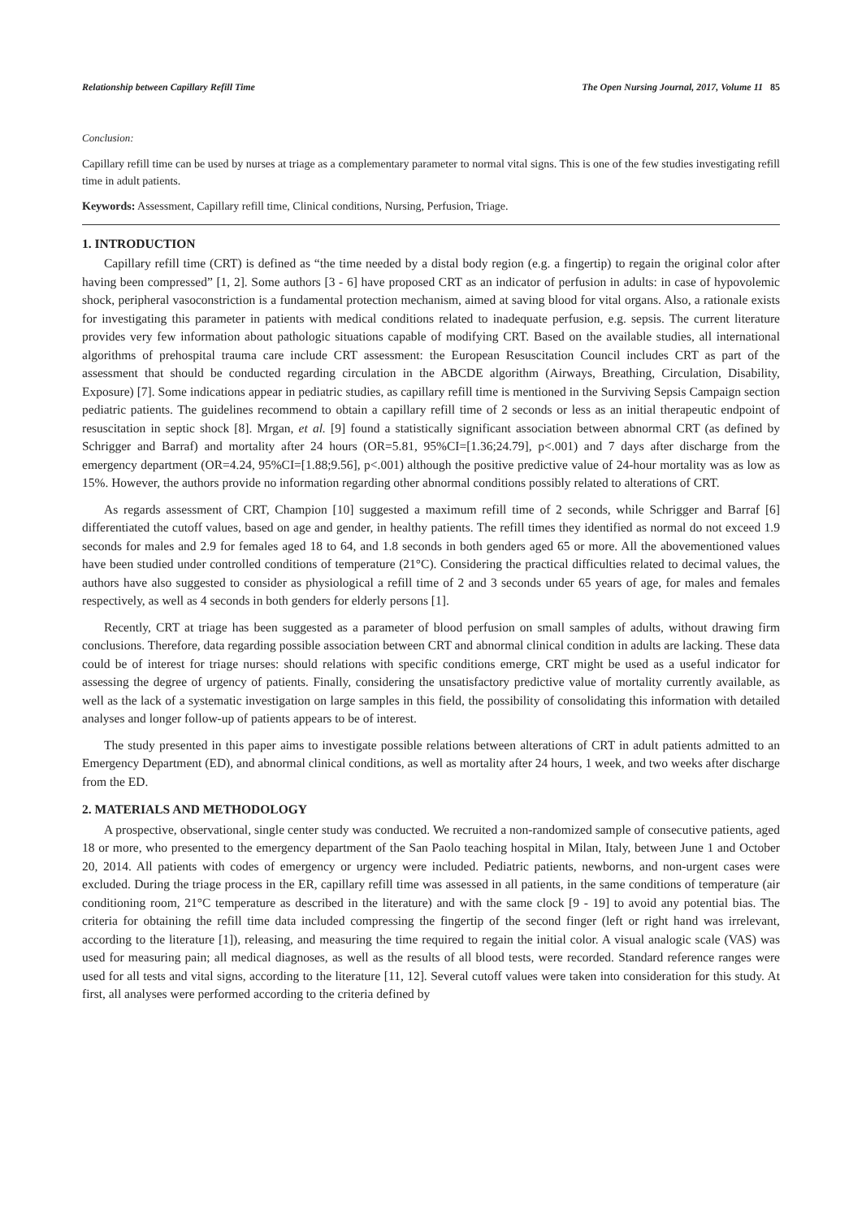Relationship between Capillary Refill Time The Open Nursing Journal, 2017, Volume 11 85
Conclusion:
Capillary refill time can be used by nurses at triage as a complementary parameter to normal vital signs. This is one of the few studies investigating refill time in adult patients.
Keywords: Assessment, Capillary refill time, Clinical conditions, Nursing, Perfusion, Triage.
1. INTRODUCTION
Capillary refill time (CRT) is defined as “the time needed by a distal body region (e.g. a fingertip) to regain the original color after having been compressed” [1, 2]. Some authors [3 - 6] have proposed CRT as an indicator of perfusion in adults: in case of hypovolemic shock, peripheral vasoconstriction is a fundamental protection mechanism, aimed at saving blood for vital organs. Also, a rationale exists for investigating this parameter in patients with medical conditions related to inadequate perfusion, e.g. sepsis. The current literature provides very few information about pathologic situations capable of modifying CRT. Based on the available studies, all international algorithms of prehospital trauma care include CRT assessment: the European Resuscitation Council includes CRT as part of the assessment that should be conducted regarding circulation in the ABCDE algorithm (Airways, Breathing, Circulation, Disability, Exposure) [7]. Some indications appear in pediatric studies, as capillary refill time is mentioned in the Surviving Sepsis Campaign section pediatric patients. The guidelines recommend to obtain a capillary refill time of 2 seconds or less as an initial therapeutic endpoint of resuscitation in septic shock [8]. Mrgan, et al. [9] found a statistically significant association between abnormal CRT (as defined by Schrigger and Barraf) and mortality after 24 hours (OR=5.81, 95%CI=[1.36;24.79], p<.001) and 7 days after discharge from the emergency department (OR=4.24, 95%CI=[1.88;9.56], p<.001) although the positive predictive value of 24-hour mortality was as low as 15%. However, the authors provide no information regarding other abnormal conditions possibly related to alterations of CRT.
As regards assessment of CRT, Champion [10] suggested a maximum refill time of 2 seconds, while Schrigger and Barraf [6] differentiated the cutoff values, based on age and gender, in healthy patients. The refill times they identified as normal do not exceed 1.9 seconds for males and 2.9 for females aged 18 to 64, and 1.8 seconds in both genders aged 65 or more. All the abovementioned values have been studied under controlled conditions of temperature (21°C). Considering the practical difficulties related to decimal values, the authors have also suggested to consider as physiological a refill time of 2 and 3 seconds under 65 years of age, for males and females respectively, as well as 4 seconds in both genders for elderly persons [1].
Recently, CRT at triage has been suggested as a parameter of blood perfusion on small samples of adults, without drawing firm conclusions. Therefore, data regarding possible association between CRT and abnormal clinical condition in adults are lacking. These data could be of interest for triage nurses: should relations with specific conditions emerge, CRT might be used as a useful indicator for assessing the degree of urgency of patients. Finally, considering the unsatisfactory predictive value of mortality currently available, as well as the lack of a systematic investigation on large samples in this field, the possibility of consolidating this information with detailed analyses and longer follow-up of patients appears to be of interest.
The study presented in this paper aims to investigate possible relations between alterations of CRT in adult patients admitted to an Emergency Department (ED), and abnormal clinical conditions, as well as mortality after 24 hours, 1 week, and two weeks after discharge from the ED.
2. MATERIALS AND METHODOLOGY
A prospective, observational, single center study was conducted. We recruited a non-randomized sample of consecutive patients, aged 18 or more, who presented to the emergency department of the San Paolo teaching hospital in Milan, Italy, between June 1 and October 20, 2014. All patients with codes of emergency or urgency were included. Pediatric patients, newborns, and non-urgent cases were excluded. During the triage process in the ER, capillary refill time was assessed in all patients, in the same conditions of temperature (air conditioning room, 21°C temperature as described in the literature) and with the same clock [9 - 19] to avoid any potential bias. The criteria for obtaining the refill time data included compressing the fingertip of the second finger (left or right hand was irrelevant, according to the literature [1]), releasing, and measuring the time required to regain the initial color. A visual analogic scale (VAS) was used for measuring pain; all medical diagnoses, as well as the results of all blood tests, were recorded. Standard reference ranges were used for all tests and vital signs, according to the literature [11, 12]. Several cutoff values were taken into consideration for this study. At first, all analyses were performed according to the criteria defined by